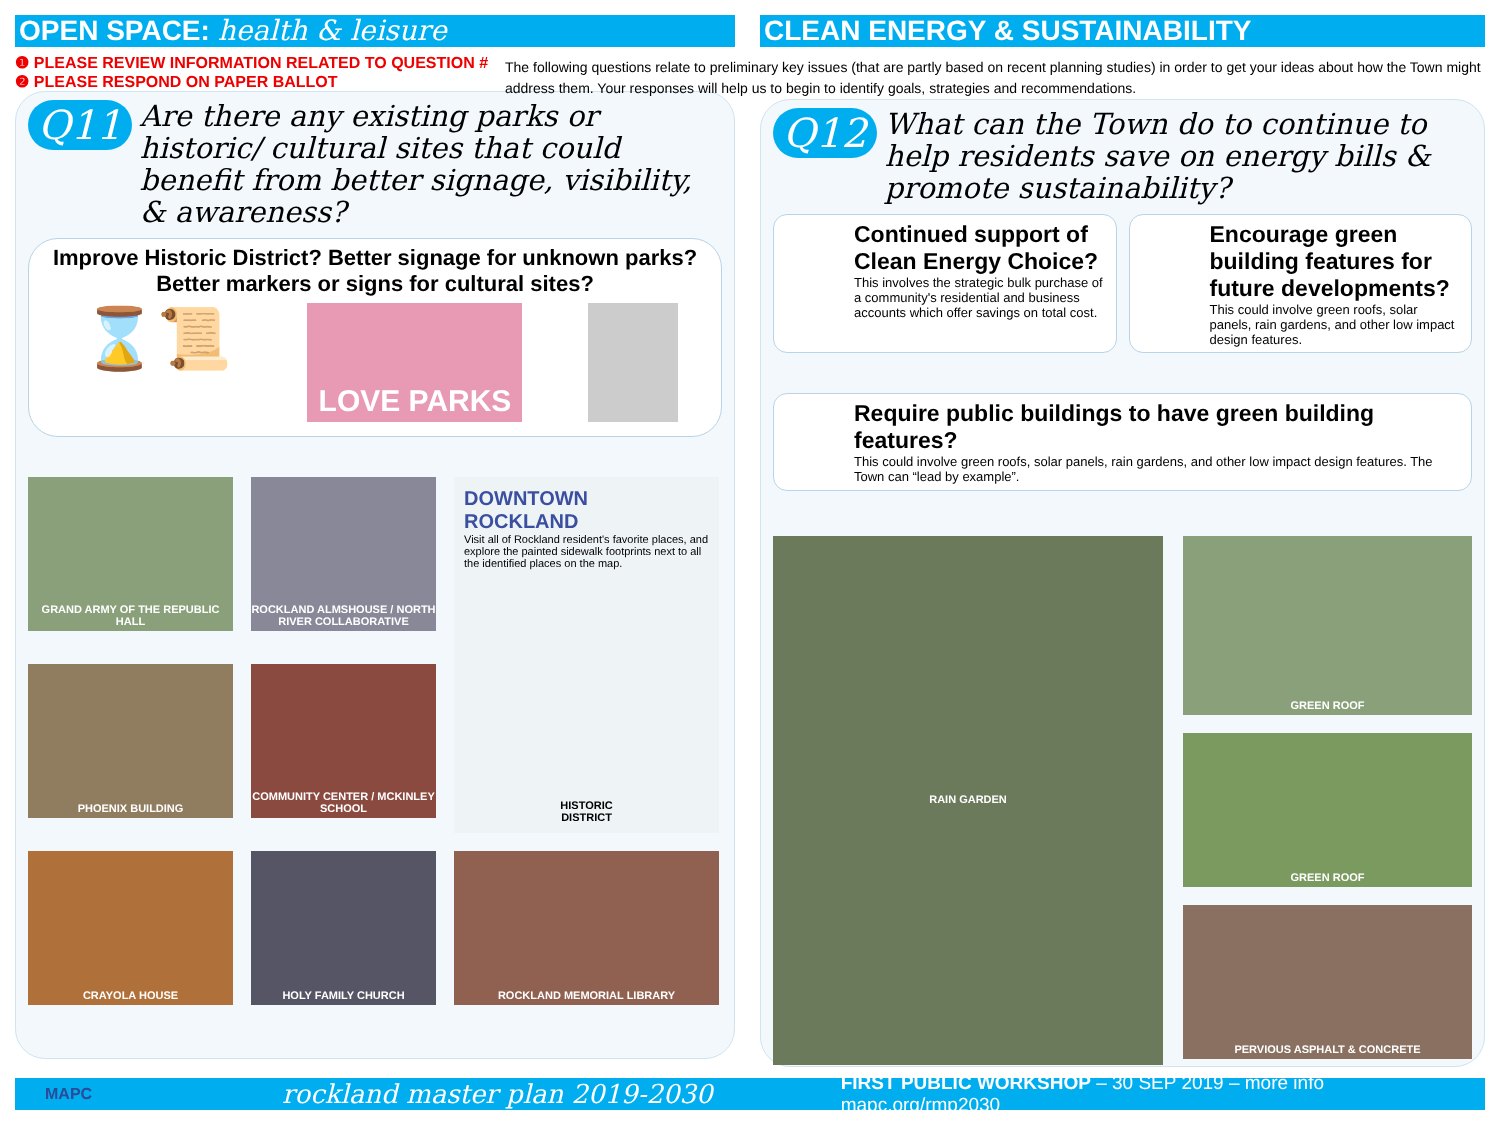OPEN SPACE: health & leisure
❶ PLEASE REVIEW INFORMATION RELATED TO QUESTION #
❷ PLEASE RESPOND ON PAPER BALLOT
Q11 Are there any existing parks or historic/ cultural sites that could benefit from better signage, visibility, & awareness?
Improve Historic District? Better signage for unknown parks?
Better markers or signs for cultural sites?
⌛📜
LOVE PARKS
GRAND ARMY OF THE REPUBLIC HALL
ROCKLAND ALMSHOUSE / NORTH RIVER COLLABORATIVE
DOWNTOWN
ROCKLAND
Visit all of Rockland resident's favorite places, and explore the painted sidewalk footprints next to all the identified places on the map.
HISTORIC
DISTRICT
PHOENIX BUILDING
COMMUNITY CENTER / MCKINLEY SCHOOL
CRAYOLA HOUSE
HOLY FAMILY CHURCH
ROCKLAND MEMORIAL LIBRARY
CLEAN ENERGY & SUSTAINABILITY
The following questions relate to preliminary key issues (that are partly based on recent planning studies) in order to get your ideas about how the Town might address them. Your responses will help us to begin to identify goals, strategies and recommendations.
Q12 What can the Town do to continue to help residents save on energy bills & promote sustainability?
Continued support of Clean Energy Choice?
This involves the strategic bulk purchase of a community's residential and business accounts which offer savings on total cost.
Encourage green building features for future developments?
This could involve green roofs, solar panels, rain gardens, and other low impact design features.
Require public buildings to have green building features?
This could involve green roofs, solar panels, rain gardens, and other low impact design features. The Town can “lead by example”.
RAIN GARDEN
GREEN ROOF
GREEN ROOF
PERVIOUS ASPHALT & CONCRETE
MAPC rockland master plan 2019-2030 FIRST PUBLIC WORKSHOP – 30 SEP 2019 – more info mapc.org/rmp2030